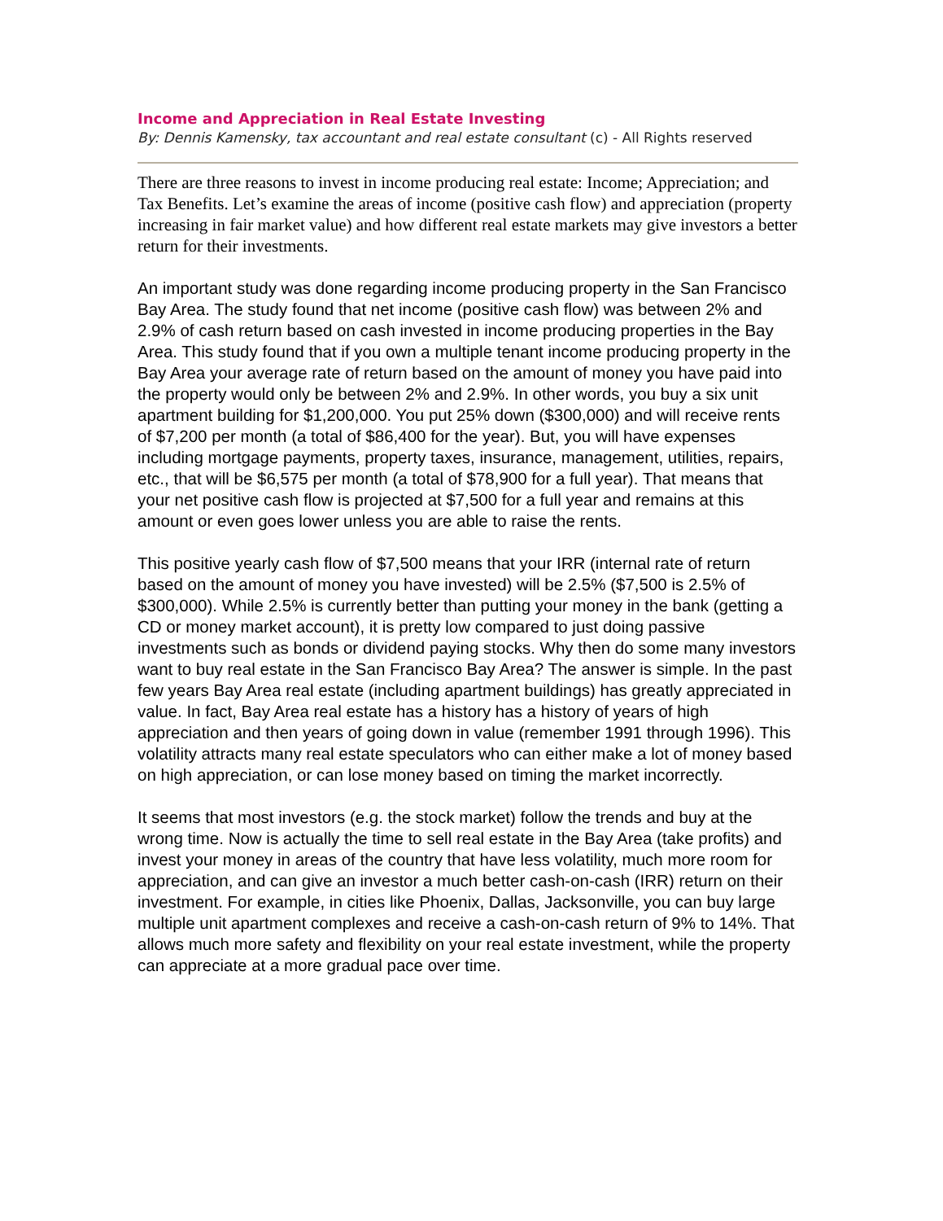Income and Appreciation in Real Estate Investing
By: Dennis Kamensky, tax accountant and real estate consultant (c) - All Rights reserved
There are three reasons to invest in income producing real estate: Income; Appreciation; and Tax Benefits. Let’s examine the areas of income (positive cash flow) and appreciation (property increasing in fair market value) and how different real estate markets may give investors a better return for their investments.
An important study was done regarding income producing property in the San Francisco Bay Area. The study found that net income (positive cash flow) was between 2% and 2.9% of cash return based on cash invested in income producing properties in the Bay Area. This study found that if you own a multiple tenant income producing property in the Bay Area your average rate of return based on the amount of money you have paid into the property would only be between 2% and 2.9%. In other words, you buy a six unit apartment building for $1,200,000. You put 25% down ($300,000) and will receive rents of $7,200 per month (a total of $86,400 for the year). But, you will have expenses including mortgage payments, property taxes, insurance, management, utilities, repairs, etc., that will be $6,575 per month (a total of $78,900 for a full year). That means that your net positive cash flow is projected at $7,500 for a full year and remains at this amount or even goes lower unless you are able to raise the rents.
This positive yearly cash flow of $7,500 means that your IRR (internal rate of return based on the amount of money you have invested) will be 2.5% ($7,500 is 2.5% of $300,000). While 2.5% is currently better than putting your money in the bank (getting a CD or money market account), it is pretty low compared to just doing passive investments such as bonds or dividend paying stocks. Why then do some many investors want to buy real estate in the San Francisco Bay Area? The answer is simple. In the past few years Bay Area real estate (including apartment buildings) has greatly appreciated in value. In fact, Bay Area real estate has a history has a history of years of high appreciation and then years of going down in value (remember 1991 through 1996). This volatility attracts many real estate speculators who can either make a lot of money based on high appreciation, or can lose money based on timing the market incorrectly.
It seems that most investors (e.g. the stock market) follow the trends and buy at the wrong time. Now is actually the time to sell real estate in the Bay Area (take profits) and invest your money in areas of the country that have less volatility, much more room for appreciation, and can give an investor a much better cash-on-cash (IRR) return on their investment. For example, in cities like Phoenix, Dallas, Jacksonville, you can buy large multiple unit apartment complexes and receive a cash-on-cash return of 9% to 14%. That allows much more safety and flexibility on your real estate investment, while the property can appreciate at a more gradual pace over time.